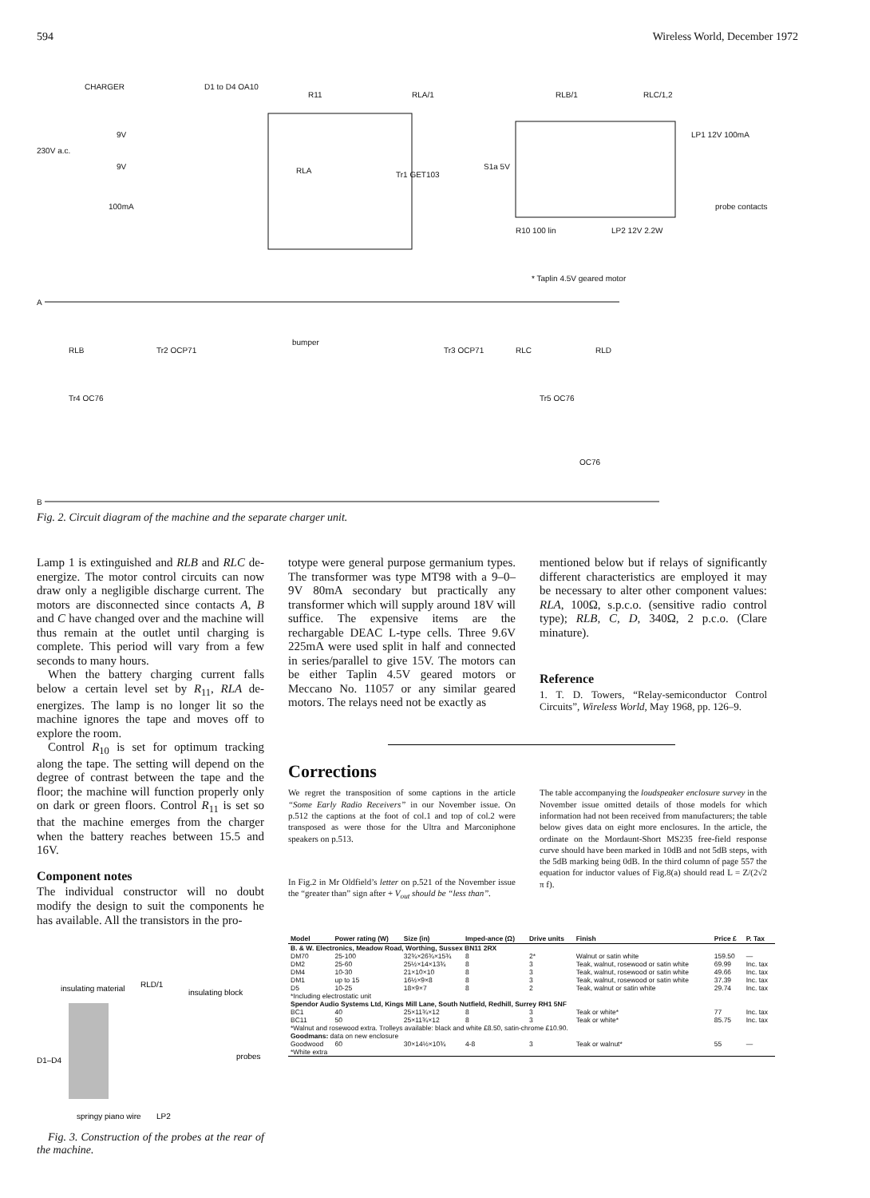594 Wireless World, December 1972
CHARGER
D1 to D4 OA10
R11
RLA/1
RLB/1
RLC/1,2
230V a.c.
9V
9V
100mA
RLA
Tr1 GET103
S1a 5V
LP1 12V 100mA
probe contacts
R10 100 lin
LP2 12V 2.2W
* Taplin 4.5V geared motor
A
B
RLB
Tr2 OCP71
bumper
Tr3 OCP71
RLC
RLD
Tr4 OC76
Tr5 OC76
OC76
Fig. 2. Circuit diagram of the machine and the separate charger unit.
Lamp 1 is extinguished and RLB and RLC de-energize. The motor control circuits can now draw only a negligible discharge current. The motors are disconnected since contacts A, B and C have changed over and the machine will thus remain at the outlet until charging is complete. This period will vary from a few seconds to many hours.
When the battery charging current falls below a certain level set by R<sub>11</sub>, RLA de-energizes. The lamp is no longer lit so the machine ignores the tape and moves off to explore the room.
Control R<sub>10</sub> is set for optimum tracking along the tape. The setting will depend on the degree of contrast between the tape and the floor; the machine will function properly only on dark or green floors. Control R<sub>11</sub> is set so that the machine emerges from the charger when the battery reaches between 15.5 and 16V.
Component notes
The individual constructor will no doubt modify the design to suit the components he has available. All the transistors in the pro-
insulating material
RLD/1
insulating block
D1–D4
probes
springy piano wire
LP2
Fig. 3. Construction of the probes at the rear of the machine.
totype were general purpose germanium types. The transformer was type MT98 with a 9–0–9V 80mA secondary but practically any transformer which will supply around 18V will suffice. The expensive items are the rechargable DEAC L-type cells. Three 9.6V 225mA were used split in half and connected in series/parallel to give 15V. The motors can be either Taplin 4.5V geared motors or Meccano No. 11057 or any similar geared motors. The relays need not be exactly as
mentioned below but if relays of significantly different characteristics are employed it may be necessary to alter other component values: RLA, 100Ω, s.p.c.o. (sensitive radio control type); RLB, C, D, 340Ω, 2 p.c.o. (Clare minature).
Reference
1. T. D. Towers, “Relay-semiconductor Control Circuits”, Wireless World, May 1968, pp. 126–9.
Corrections
We regret the transposition of some captions in the article “Some Early Radio Receivers” in our November issue. On p.512 the captions at the foot of col.1 and top of col.2 were transposed as were those for the Ultra and Marconiphone speakers on p.513.
In Fig.2 in Mr Oldfield’s letter on p.521 of the November issue the “greater than” sign after + V<sub>out</sub> should be “less than”.
The table accompanying the loudspeaker enclosure survey in the November issue omitted details of those models for which information had not been received from manufacturers; the table below gives data on eight more enclosures. In the article, the ordinate on the Mordaunt-Short MS235 free-field response curve should have been marked in 10dB and not 5dB steps, with the 5dB marking being 0dB. In the third column of page 557 the equation for inductor values of Fig.8(a) should read L = Z/(2√2 π f).
| Model | Power rating (W) | Size (in) | Imped-ance (Ω) | Drive units | Finish | Price £ | P. Tax |
| --- | --- | --- | --- | --- | --- | --- | --- |
| B. & W. Electronics, Meadow Road, Worthing, Sussex BN11 2RX | | | | | | | |
| DM70 | 25-100 | 32¾×26¾×15¾ | 8 | 2* | Walnut or satin white | 159.50 | — |
| DM2 | 25-60 | 25½×14×13¾ | 8 | 3 | Teak, walnut, rosewood or satin white | 69.99 | Inc. tax |
| DM4 | 10-30 | 21×10×10 | 8 | 3 | Teak, walnut, rosewood or satin white | 49.66 | Inc. tax |
| DM1 | up to 15 | 16½×9×8 | 8 | 3 | Teak, walnut, rosewood or satin white | 37.39 | Inc. tax |
| D5 | 10-25 | 18×9×7 | 8 | 2 | Teak, walnut or satin white | 29.74 | Inc. tax |
| *Including electrostatic unit | | | | | | | |
| Spendor Audio Systems Ltd, Kings Mill Lane, South Nutfield, Redhill, Surrey RH1 5NF | | | | | | | |
| BC1 | 40 | 25×11¾×12 | 8 | 3 | Teak or white* | 77 | Inc. tax |
| BC11 | 50 | 25×11¾×12 | 8 | 3 | Teak or white* | 85.75 | Inc. tax |
| *Walnut and rosewood extra. Trolleys available: black and white £8.50, satin-chrome £10.90. | | | | | | | |
| Goodmans: data on new enclosure | | | | | | | |
| Goodwood | 60 | 30×14½×10¾ | 4-8 | 3 | Teak or walnut* | 55 | — |
| *White extra | | | | | | | |